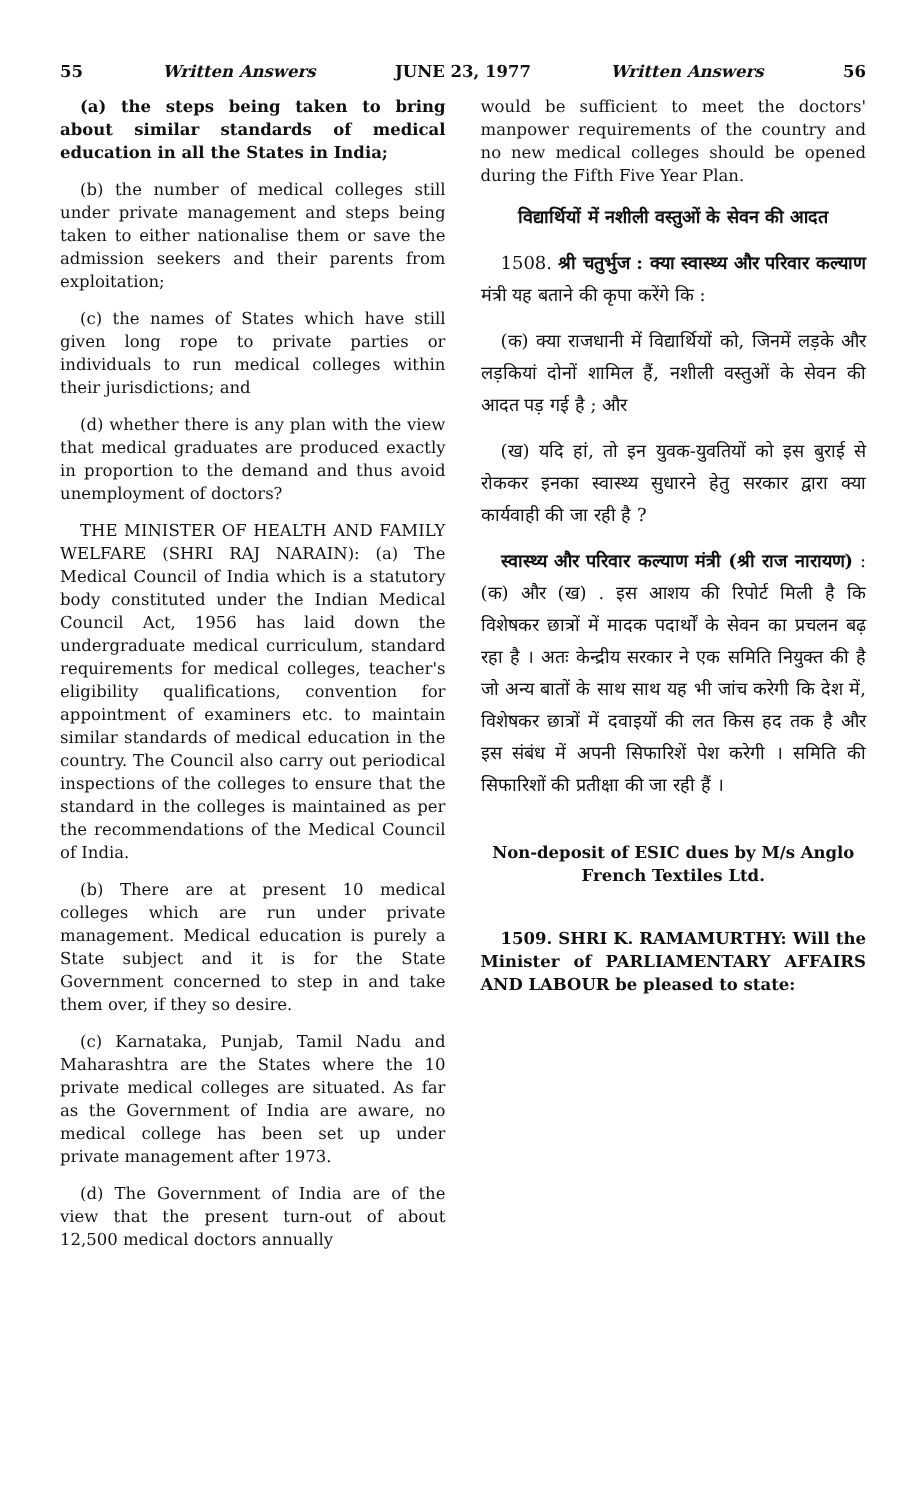55 Written Answers JUNE 23, 1977 Written Answers 56
(a) the steps being taken to bring about similar standards of medical education in all the States in India;
(b) the number of medical colleges still under private management and steps being taken to either nationalise them or save the admission seekers and their parents from exploitation;
(c) the names of States which have still given long rope to private parties or individuals to run medical colleges within their jurisdictions; and
(d) whether there is any plan with the view that medical graduates are produced exactly in proportion to the demand and thus avoid unemployment of doctors?
THE MINISTER OF HEALTH AND FAMILY WELFARE (SHRI RAJ NARAIN): (a) The Medical Council of India which is a statutory body constituted under the Indian Medical Council Act, 1956 has laid down the undergraduate medical curriculum, standard requirements for medical colleges, teacher's eligibility qualifications, convention for appointment of examiners etc. to maintain similar standards of medical education in the country. The Council also carry out periodical inspections of the colleges to ensure that the standard in the colleges is maintained as per the recommendations of the Medical Council of India.
(b) There are at present 10 medical colleges which are run under private management. Medical education is purely a State subject and it is for the State Government concerned to step in and take them over, if they so desire.
(c) Karnataka, Punjab, Tamil Nadu and Maharashtra are the States where the 10 private medical colleges are situated. As far as the Government of India are aware, no medical college has been set up under private management after 1973.
(d) The Government of India are of the view that the present turn-out of about 12,500 medical doctors annually
would be sufficient to meet the doctors' manpower requirements of the country and no new medical colleges should be opened during the Fifth Five Year Plan.
विद्यार्थियों में नशीली वस्तुओं के सेवन की आदत
1508. श्री चतुर्भुज : क्या स्वास्थ्य और परिवार कल्याण मंत्री यह बताने की कृपा करेंगे कि :
(क) क्या राजधानी में विद्यार्थियों को, जिनमें लड़के और लड़कियां दोनों शामिल हैं, नशीली वस्तुओं के सेवन की आदत पड़ गई है ; और
(ख) यदि हां, तो इन युवक-युवतियों को इस बुराई से रोककर इनका स्वास्थ्य सुधारने हेतु सरकार द्वारा क्या कार्यवाही की जा रही है ?
स्वास्थ्य और परिवार कल्याण मंत्री (श्री राज नारायण) : (क) और (ख) . इस आशय की रिपोर्ट मिली है कि विशेषकर छात्रों में मादक पदार्थों के सेवन का प्रचलन बढ़ रहा है । अतः केन्द्रीय सरकार ने एक समिति नियुक्त की है जो अन्य बातों के साथ साथ यह भी जांच करेगी कि देश में, विशेषकर छात्रों में दवाइयों की लत किस हद तक है और इस संबंध में अपनी सिफारिशें पेश करेगी । समिति की सिफारिशों की प्रतीक्षा की जा रही हैं ।
Non-deposit of ESIC dues by M/s Anglo French Textiles Ltd.
1509. SHRI K. RAMAMURTHY: Will the Minister of PARLIAMENTARY AFFAIRS AND LABOUR be pleased to state: